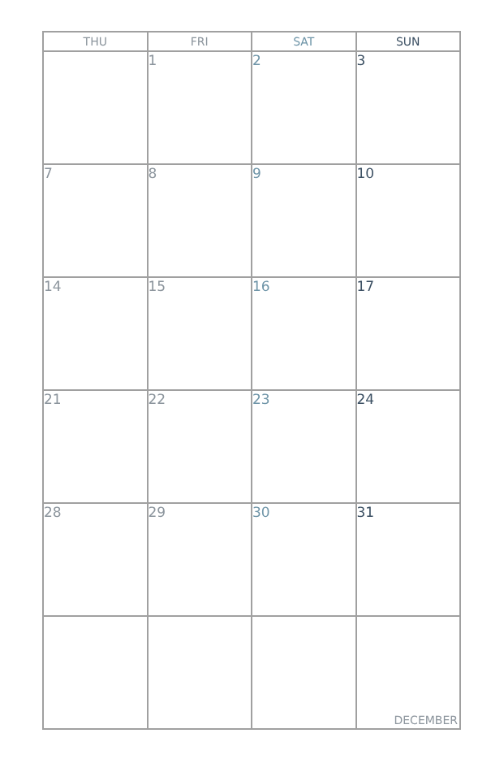| THU | FRI | SAT | SUN |
| --- | --- | --- | --- |
| | 1 | 2 | 3 |
| 7 | 8 | 9 | 10 |
| 14 | 15 | 16 | 17 |
| 21 | 22 | 23 | 24 |
| 28 | 29 | 30 | 31 |
| | | | DECEMBER |